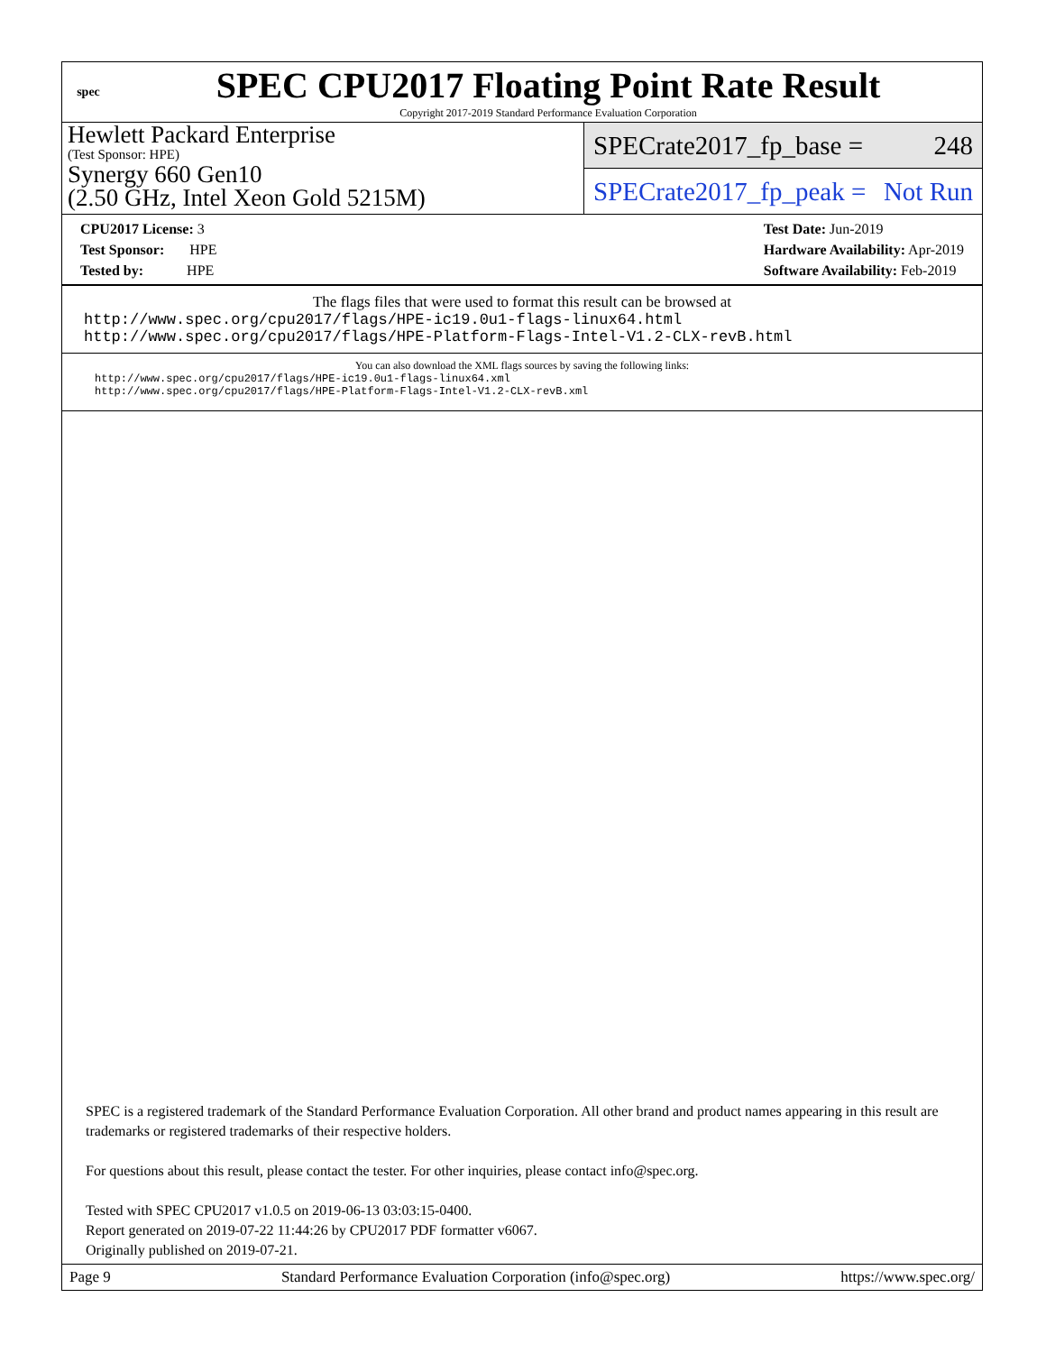spec
SPEC CPU2017 Floating Point Rate Result
Copyright 2017-2019 Standard Performance Evaluation Corporation
Hewlett Packard Enterprise
(Test Sponsor: HPE)
Synergy 660 Gen10
(2.50 GHz, Intel Xeon Gold 5215M)
SPECrate2017_fp_base = 248
SPECrate2017_fp_peak = Not Run
CPU2017 License: 3
Test Sponsor: HPE
Tested by: HPE
Test Date: Jun-2019
Hardware Availability: Apr-2019
Software Availability: Feb-2019
The flags files that were used to format this result can be browsed at
http://www.spec.org/cpu2017/flags/HPE-ic19.0u1-flags-linux64.html
http://www.spec.org/cpu2017/flags/HPE-Platform-Flags-Intel-V1.2-CLX-revB.html
You can also download the XML flags sources by saving the following links:
http://www.spec.org/cpu2017/flags/HPE-ic19.0u1-flags-linux64.xml
http://www.spec.org/cpu2017/flags/HPE-Platform-Flags-Intel-V1.2-CLX-revB.xml
SPEC is a registered trademark of the Standard Performance Evaluation Corporation. All other brand and product names appearing in this result are trademarks or registered trademarks of their respective holders.
For questions about this result, please contact the tester. For other inquiries, please contact info@spec.org.
Tested with SPEC CPU2017 v1.0.5 on 2019-06-13 03:03:15-0400.
Report generated on 2019-07-22 11:44:26 by CPU2017 PDF formatter v6067.
Originally published on 2019-07-21.
Page 9 Standard Performance Evaluation Corporation (info@spec.org) https://www.spec.org/